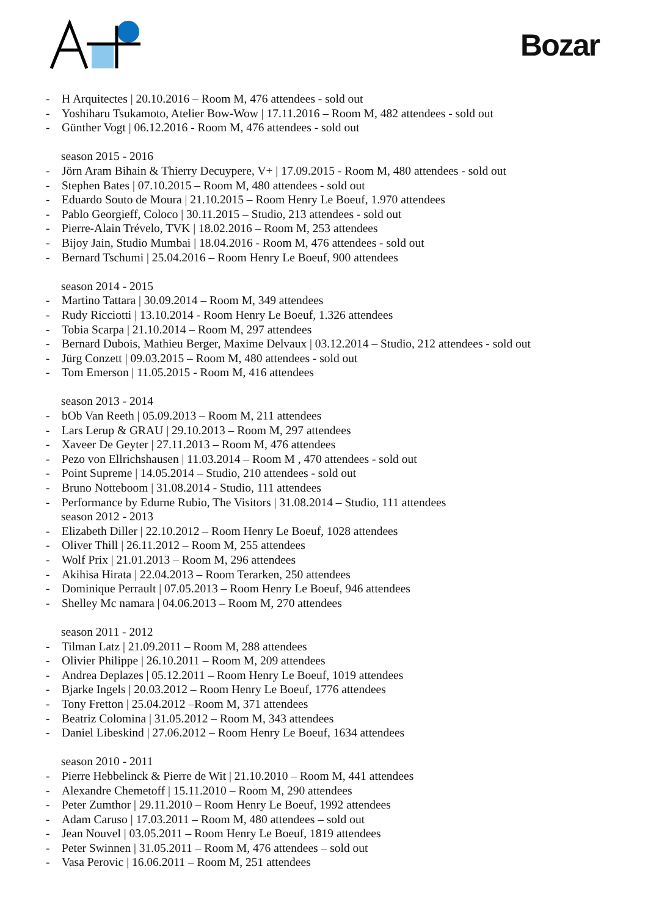Bozar
- H Arquitectes | 20.10.2016 – Room M, 476 attendees - sold out
- Yoshiharu Tsukamoto, Atelier Bow-Wow | 17.11.2016 – Room M, 482 attendees - sold out
- Günther Vogt | 06.12.2016 - Room M, 476 attendees - sold out
season 2015 - 2016
- Jörn Aram Bihain & Thierry Decuypere, V+ | 17.09.2015 - Room M, 480 attendees - sold out
- Stephen Bates | 07.10.2015 – Room M, 480 attendees - sold out
- Eduardo Souto de Moura | 21.10.2015 – Room Henry Le Boeuf, 1.970 attendees
- Pablo Georgieff, Coloco | 30.11.2015 – Studio, 213 attendees - sold out
- Pierre-Alain Trévelo, TVK | 18.02.2016 – Room M, 253 attendees
- Bijoy Jain, Studio Mumbai | 18.04.2016 - Room M, 476 attendees - sold out
- Bernard Tschumi | 25.04.2016 – Room Henry Le Boeuf, 900 attendees
season 2014 - 2015
- Martino Tattara | 30.09.2014 – Room M, 349 attendees
- Rudy Ricciotti | 13.10.2014 - Room Henry Le Boeuf, 1.326 attendees
- Tobia Scarpa | 21.10.2014 – Room M, 297 attendees
- Bernard Dubois, Mathieu Berger, Maxime Delvaux | 03.12.2014 – Studio, 212 attendees - sold out
- Jürg Conzett | 09.03.2015 – Room M, 480 attendees - sold out
- Tom Emerson | 11.05.2015 - Room M, 416 attendees
season 2013 - 2014
- bOb Van Reeth | 05.09.2013 – Room M, 211 attendees
- Lars Lerup & GRAU | 29.10.2013 – Room M, 297 attendees
- Xaveer De Geyter | 27.11.2013 – Room M, 476 attendees
- Pezo von Ellrichshausen | 11.03.2014 – Room M , 470 attendees - sold out
- Point Supreme | 14.05.2014 – Studio, 210 attendees - sold out
- Bruno Notteboom | 31.08.2014 - Studio, 111 attendees
- Performance by Edurne Rubio, The Visitors | 31.08.2014 – Studio, 111 attendees
season 2012 - 2013
- Elizabeth Diller | 22.10.2012 – Room Henry Le Boeuf, 1028 attendees
- Oliver Thill | 26.11.2012 – Room M, 255 attendees
- Wolf Prix | 21.01.2013 – Room M, 296 attendees
- Akihisa Hirata | 22.04.2013 – Room Terarken, 250 attendees
- Dominique Perrault | 07.05.2013 – Room Henry Le Boeuf, 946 attendees
- Shelley Mc namara | 04.06.2013 – Room M, 270 attendees
season 2011 - 2012
- Tilman Latz | 21.09.2011 – Room M, 288 attendees
- Olivier Philippe | 26.10.2011 – Room M, 209 attendees
- Andrea Deplazes | 05.12.2011 – Room Henry Le Boeuf, 1019 attendees
- Bjarke Ingels | 20.03.2012 – Room Henry Le Boeuf, 1776 attendees
- Tony Fretton | 25.04.2012 –Room M, 371 attendees
- Beatriz Colomina | 31.05.2012 – Room M, 343 attendees
- Daniel Libeskind | 27.06.2012 – Room Henry Le Boeuf, 1634 attendees
season 2010 - 2011
- Pierre Hebbelinck & Pierre de Wit | 21.10.2010 – Room M, 441 attendees
- Alexandre Chemetoff | 15.11.2010 – Room M, 290 attendees
- Peter Zumthor | 29.11.2010 – Room Henry Le Boeuf, 1992 attendees
- Adam Caruso | 17.03.2011 – Room M, 480 attendees – sold out
- Jean Nouvel | 03.05.2011 – Room Henry Le Boeuf, 1819 attendees
- Peter Swinnen | 31.05.2011 – Room M, 476 attendees – sold out
- Vasa Perovic | 16.06.2011 – Room M, 251 attendees